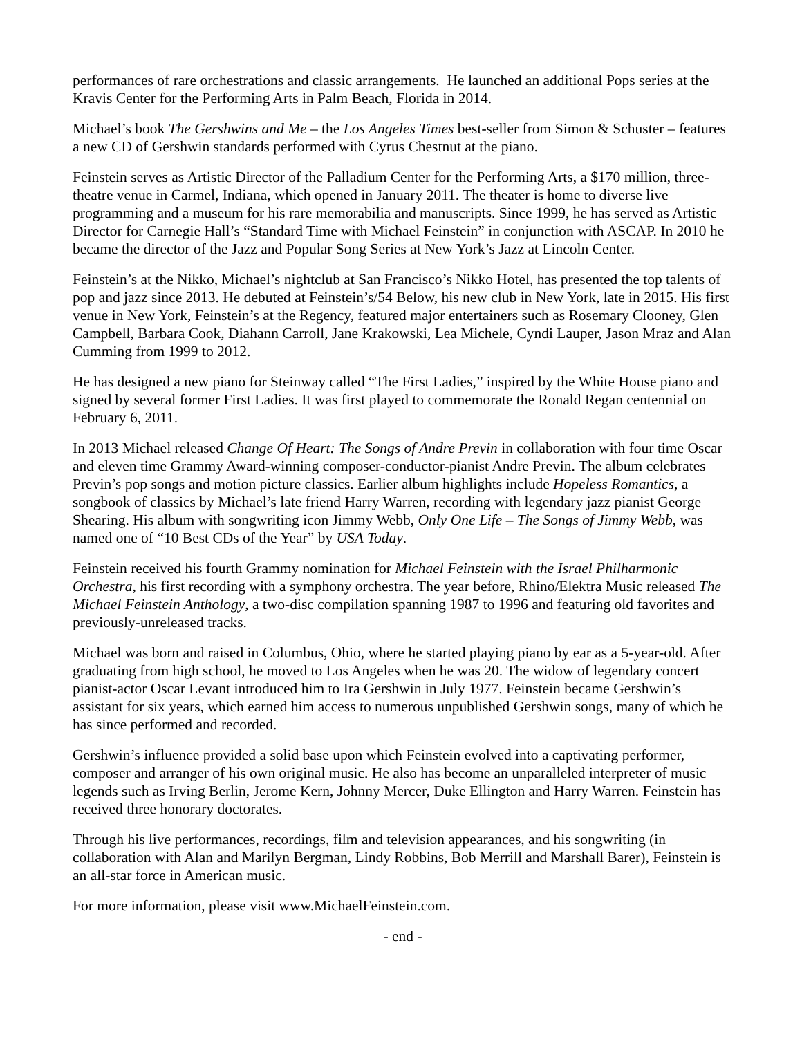performances of rare orchestrations and classic arrangements. He launched an additional Pops series at the Kravis Center for the Performing Arts in Palm Beach, Florida in 2014.
Michael’s book The Gershwins and Me – the Los Angeles Times best-seller from Simon & Schuster – features a new CD of Gershwin standards performed with Cyrus Chestnut at the piano.
Feinstein serves as Artistic Director of the Palladium Center for the Performing Arts, a $170 million, three-theatre venue in Carmel, Indiana, which opened in January 2011. The theater is home to diverse live programming and a museum for his rare memorabilia and manuscripts. Since 1999, he has served as Artistic Director for Carnegie Hall’s “Standard Time with Michael Feinstein” in conjunction with ASCAP. In 2010 he became the director of the Jazz and Popular Song Series at New York’s Jazz at Lincoln Center.
Feinstein’s at the Nikko, Michael’s nightclub at San Francisco’s Nikko Hotel, has presented the top talents of pop and jazz since 2013. He debuted at Feinstein’s/54 Below, his new club in New York, late in 2015. His first venue in New York, Feinstein’s at the Regency, featured major entertainers such as Rosemary Clooney, Glen Campbell, Barbara Cook, Diahann Carroll, Jane Krakowski, Lea Michele, Cyndi Lauper, Jason Mraz and Alan Cumming from 1999 to 2012.
He has designed a new piano for Steinway called “The First Ladies,” inspired by the White House piano and signed by several former First Ladies. It was first played to commemorate the Ronald Regan centennial on February 6, 2011.
In 2013 Michael released Change Of Heart: The Songs of Andre Previn in collaboration with four time Oscar and eleven time Grammy Award-winning composer-conductor-pianist Andre Previn. The album celebrates Previn’s pop songs and motion picture classics. Earlier album highlights include Hopeless Romantics, a songbook of classics by Michael’s late friend Harry Warren, recording with legendary jazz pianist George Shearing. His album with songwriting icon Jimmy Webb, Only One Life – The Songs of Jimmy Webb, was named one of “10 Best CDs of the Year” by USA Today.
Feinstein received his fourth Grammy nomination for Michael Feinstein with the Israel Philharmonic Orchestra, his first recording with a symphony orchestra. The year before, Rhino/Elektra Music released The Michael Feinstein Anthology, a two-disc compilation spanning 1987 to 1996 and featuring old favorites and previously-unreleased tracks.
Michael was born and raised in Columbus, Ohio, where he started playing piano by ear as a 5-year-old. After graduating from high school, he moved to Los Angeles when he was 20. The widow of legendary concert pianist-actor Oscar Levant introduced him to Ira Gershwin in July 1977. Feinstein became Gershwin’s assistant for six years, which earned him access to numerous unpublished Gershwin songs, many of which he has since performed and recorded.
Gershwin’s influence provided a solid base upon which Feinstein evolved into a captivating performer, composer and arranger of his own original music. He also has become an unparalleled interpreter of music legends such as Irving Berlin, Jerome Kern, Johnny Mercer, Duke Ellington and Harry Warren. Feinstein has received three honorary doctorates.
Through his live performances, recordings, film and television appearances, and his songwriting (in collaboration with Alan and Marilyn Bergman, Lindy Robbins, Bob Merrill and Marshall Barer), Feinstein is an all-star force in American music.
For more information, please visit www.MichaelFeinstein.com.
- end -